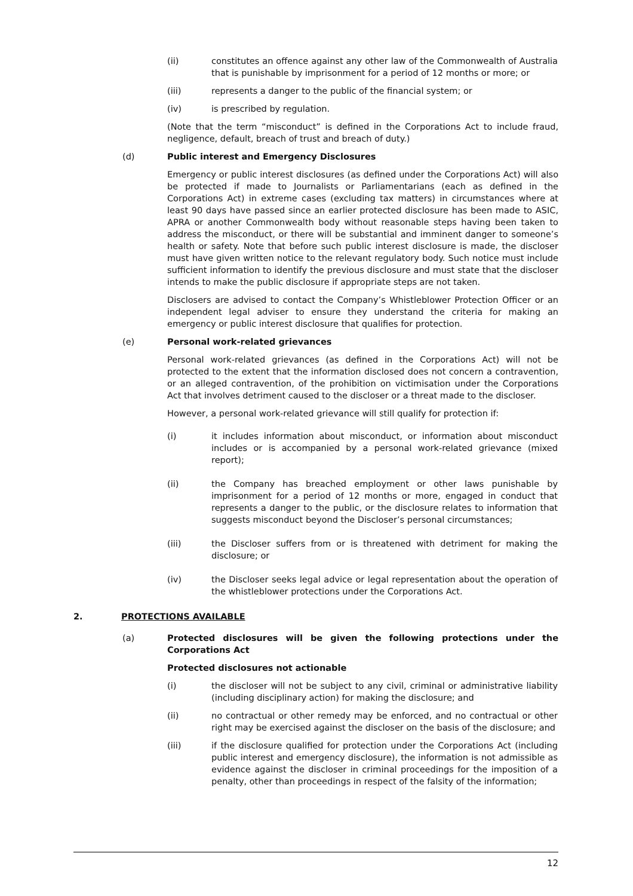(ii) constitutes an offence against any other law of the Commonwealth of Australia that is punishable by imprisonment for a period of 12 months or more; or
(iii) represents a danger to the public of the financial system; or
(iv) is prescribed by regulation.
(Note that the term “misconduct” is defined in the Corporations Act to include fraud, negligence, default, breach of trust and breach of duty.)
(d) Public interest and Emergency Disclosures
Emergency or public interest disclosures (as defined under the Corporations Act) will also be protected if made to Journalists or Parliamentarians (each as defined in the Corporations Act) in extreme cases (excluding tax matters) in circumstances where at least 90 days have passed since an earlier protected disclosure has been made to ASIC, APRA or another Commonwealth body without reasonable steps having been taken to address the misconduct, or there will be substantial and imminent danger to someone’s health or safety. Note that before such public interest disclosure is made, the discloser must have given written notice to the relevant regulatory body. Such notice must include sufficient information to identify the previous disclosure and must state that the discloser intends to make the public disclosure if appropriate steps are not taken.
Disclosers are advised to contact the Company’s Whistleblower Protection Officer or an independent legal adviser to ensure they understand the criteria for making an emergency or public interest disclosure that qualifies for protection.
(e) Personal work-related grievances
Personal work-related grievances (as defined in the Corporations Act) will not be protected to the extent that the information disclosed does not concern a contravention, or an alleged contravention, of the prohibition on victimisation under the Corporations Act that involves detriment caused to the discloser or a threat made to the discloser.
However, a personal work-related grievance will still qualify for protection if:
(i) it includes information about misconduct, or information about misconduct includes or is accompanied by a personal work-related grievance (mixed report);
(ii) the Company has breached employment or other laws punishable by imprisonment for a period of 12 months or more, engaged in conduct that represents a danger to the public, or the disclosure relates to information that suggests misconduct beyond the Discloser’s personal circumstances;
(iii) the Discloser suffers from or is threatened with detriment for making the disclosure; or
(iv) the Discloser seeks legal advice or legal representation about the operation of the whistleblower protections under the Corporations Act.
2. PROTECTIONS AVAILABLE
(a) Protected disclosures will be given the following protections under the Corporations Act
Protected disclosures not actionable
(i) the discloser will not be subject to any civil, criminal or administrative liability (including disciplinary action) for making the disclosure; and
(ii) no contractual or other remedy may be enforced, and no contractual or other right may be exercised against the discloser on the basis of the disclosure; and
(iii) if the disclosure qualified for protection under the Corporations Act (including public interest and emergency disclosure), the information is not admissible as evidence against the discloser in criminal proceedings for the imposition of a penalty, other than proceedings in respect of the falsity of the information;
12